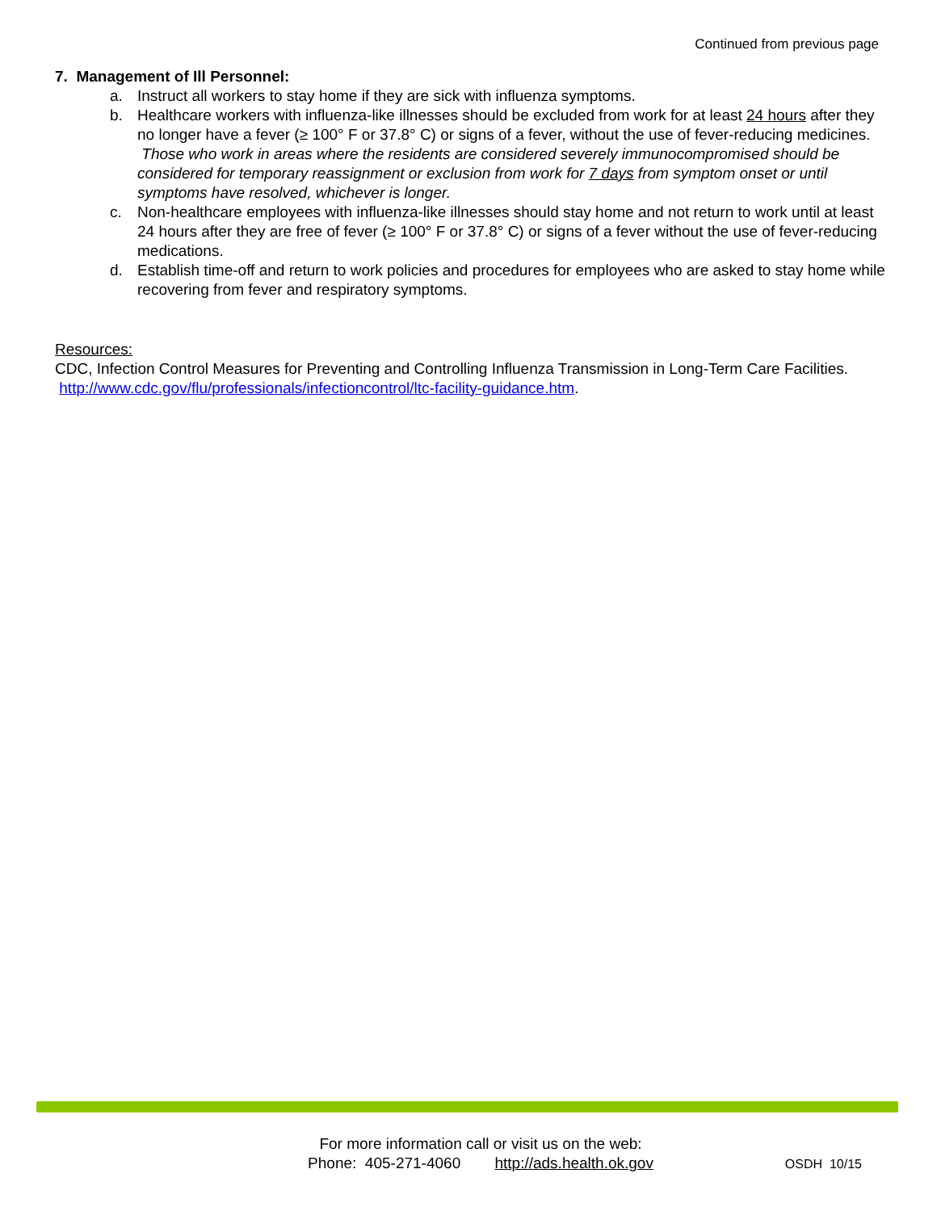Continued from previous page
7. Management of Ill Personnel:
a. Instruct all workers to stay home if they are sick with influenza symptoms.
b. Healthcare workers with influenza-like illnesses should be excluded from work for at least 24 hours after they no longer have a fever (≥ 100° F or 37.8° C) or signs of a fever, without the use of fever-reducing medicines. Those who work in areas where the residents are considered severely immunocompromised should be considered for temporary reassignment or exclusion from work for 7 days from symptom onset or until symptoms have resolved, whichever is longer.
c. Non-healthcare employees with influenza-like illnesses should stay home and not return to work until at least 24 hours after they are free of fever (≥ 100° F or 37.8° C) or signs of a fever without the use of fever-reducing medications.
d. Establish time-off and return to work policies and procedures for employees who are asked to stay home while recovering from fever and respiratory symptoms.
Resources:
CDC, Infection Control Measures for Preventing and Controlling Influenza Transmission in Long-Term Care Facilities. http://www.cdc.gov/flu/professionals/infectioncontrol/ltc-facility-guidance.htm.
For more information call or visit us on the web:
Phone: 405-271-4060 http://ads.health.ok.gov
OSDH 10/15